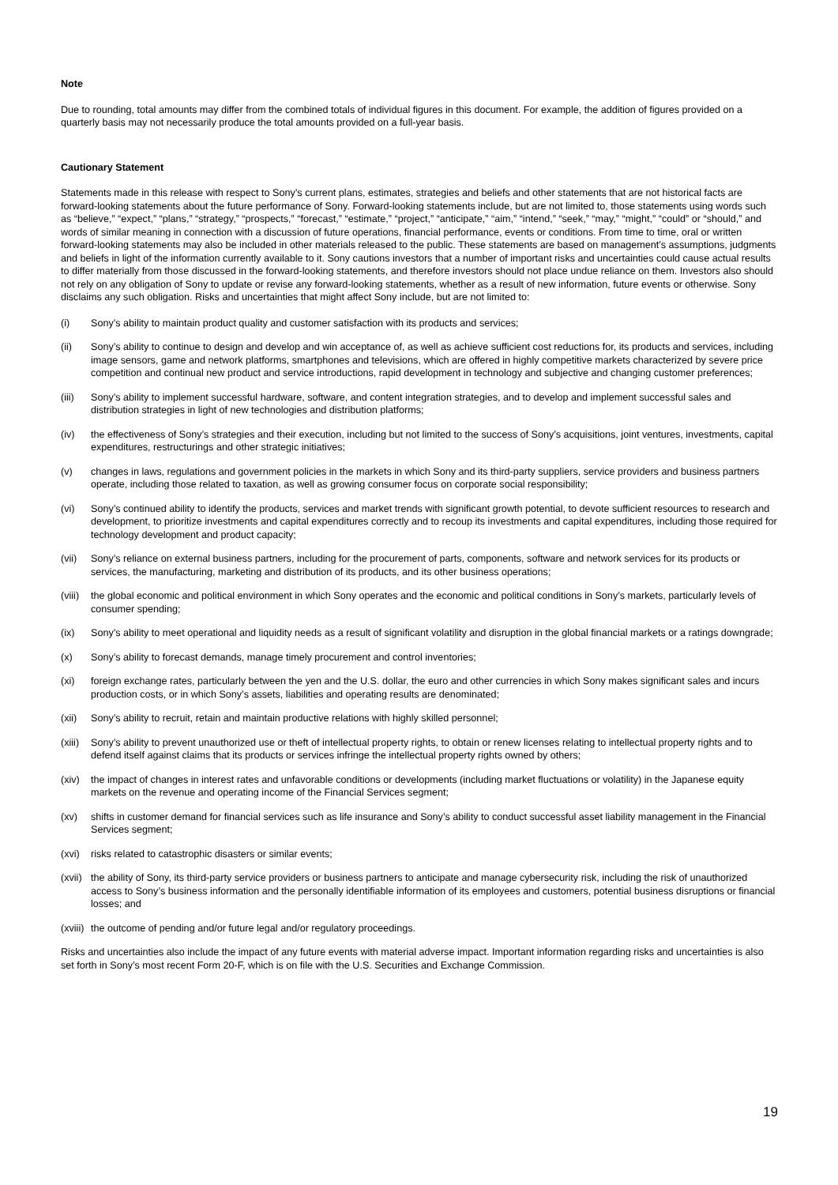Note
Due to rounding, total amounts may differ from the combined totals of individual figures in this document. For example, the addition of figures provided on a quarterly basis may not necessarily produce the total amounts provided on a full-year basis.
Cautionary Statement
Statements made in this release with respect to Sony’s current plans, estimates, strategies and beliefs and other statements that are not historical facts are forward-looking statements about the future performance of Sony. Forward-looking statements include, but are not limited to, those statements using words such as “believe,” “expect,” “plans,” “strategy,” “prospects,” “forecast,” “estimate,” “project,” “anticipate,” “aim,” “intend,” “seek,” “may,” “might,” “could” or “should,” and words of similar meaning in connection with a discussion of future operations, financial performance, events or conditions. From time to time, oral or written forward-looking statements may also be included in other materials released to the public. These statements are based on management’s assumptions, judgments and beliefs in light of the information currently available to it. Sony cautions investors that a number of important risks and uncertainties could cause actual results to differ materially from those discussed in the forward-looking statements, and therefore investors should not place undue reliance on them. Investors also should not rely on any obligation of Sony to update or revise any forward-looking statements, whether as a result of new information, future events or otherwise. Sony disclaims any such obligation. Risks and uncertainties that might affect Sony include, but are not limited to:
(i) Sony’s ability to maintain product quality and customer satisfaction with its products and services;
(ii) Sony’s ability to continue to design and develop and win acceptance of, as well as achieve sufficient cost reductions for, its products and services, including image sensors, game and network platforms, smartphones and televisions, which are offered in highly competitive markets characterized by severe price competition and continual new product and service introductions, rapid development in technology and subjective and changing customer preferences;
(iii) Sony’s ability to implement successful hardware, software, and content integration strategies, and to develop and implement successful sales and distribution strategies in light of new technologies and distribution platforms;
(iv) the effectiveness of Sony’s strategies and their execution, including but not limited to the success of Sony’s acquisitions, joint ventures, investments, capital expenditures, restructurings and other strategic initiatives;
(v) changes in laws, regulations and government policies in the markets in which Sony and its third-party suppliers, service providers and business partners operate, including those related to taxation, as well as growing consumer focus on corporate social responsibility;
(vi) Sony’s continued ability to identify the products, services and market trends with significant growth potential, to devote sufficient resources to research and development, to prioritize investments and capital expenditures correctly and to recoup its investments and capital expenditures, including those required for technology development and product capacity;
(vii) Sony’s reliance on external business partners, including for the procurement of parts, components, software and network services for its products or services, the manufacturing, marketing and distribution of its products, and its other business operations;
(viii) the global economic and political environment in which Sony operates and the economic and political conditions in Sony’s markets, particularly levels of consumer spending;
(ix) Sony’s ability to meet operational and liquidity needs as a result of significant volatility and disruption in the global financial markets or a ratings downgrade;
(x) Sony’s ability to forecast demands, manage timely procurement and control inventories;
(xi) foreign exchange rates, particularly between the yen and the U.S. dollar, the euro and other currencies in which Sony makes significant sales and incurs production costs, or in which Sony’s assets, liabilities and operating results are denominated;
(xii) Sony’s ability to recruit, retain and maintain productive relations with highly skilled personnel;
(xiii) Sony’s ability to prevent unauthorized use or theft of intellectual property rights, to obtain or renew licenses relating to intellectual property rights and to defend itself against claims that its products or services infringe the intellectual property rights owned by others;
(xiv) the impact of changes in interest rates and unfavorable conditions or developments (including market fluctuations or volatility) in the Japanese equity markets on the revenue and operating income of the Financial Services segment;
(xv) shifts in customer demand for financial services such as life insurance and Sony’s ability to conduct successful asset liability management in the Financial Services segment;
(xvi) risks related to catastrophic disasters or similar events;
(xvii) the ability of Sony, its third-party service providers or business partners to anticipate and manage cybersecurity risk, including the risk of unauthorized access to Sony’s business information and the personally identifiable information of its employees and customers, potential business disruptions or financial losses; and
(xviii) the outcome of pending and/or future legal and/or regulatory proceedings.
Risks and uncertainties also include the impact of any future events with material adverse impact. Important information regarding risks and uncertainties is also set forth in Sony’s most recent Form 20-F, which is on file with the U.S. Securities and Exchange Commission.
19